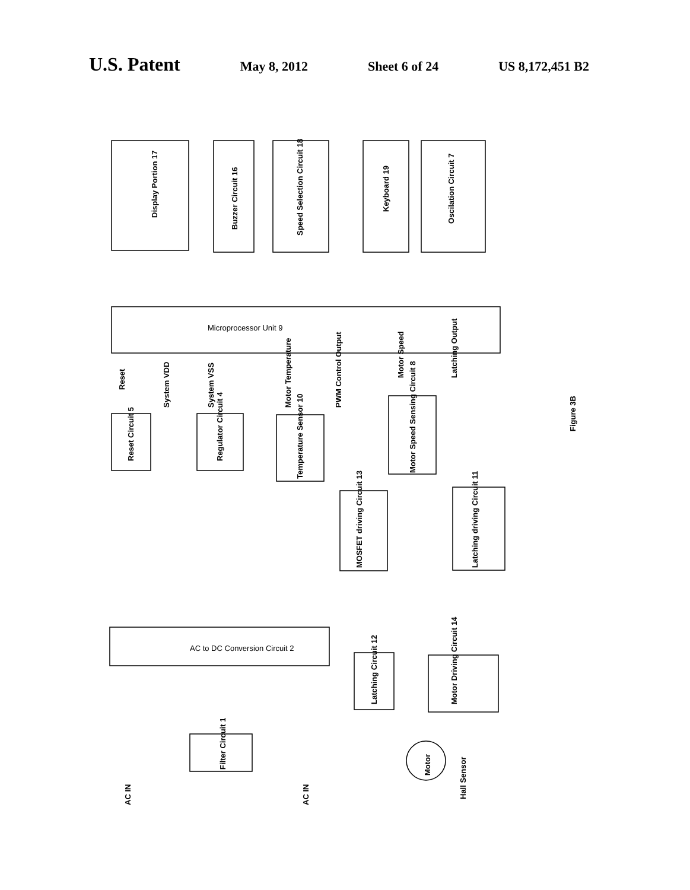U.S. Patent May 8, 2012 Sheet 6 of 24 US 8,172,451 B2
Display Portion 17
Buzzer Circuit 16
Speed Selection Circuit 18
Keyboard 19
Oscilation Circuit 7
Reset Circuit 5
Regulator Circuit 4
Temperature Sensor 10
Motor Speed Sensing Circuit 8
MOSFET driving Circuit 13
Latching driving Circuit 11
Latching Circuit 12
Motor Driving Circuit 14
Filter Circuit 1
AC IN
AC IN
Motor
Hall Sensor
Reset
System VDD
System VSS
Motor Temperature
PWM Control Output
Motor Speed
Latching Output
Figure 3B
Microprocessor Unit 9
AC to DC Conversion Circuit 2